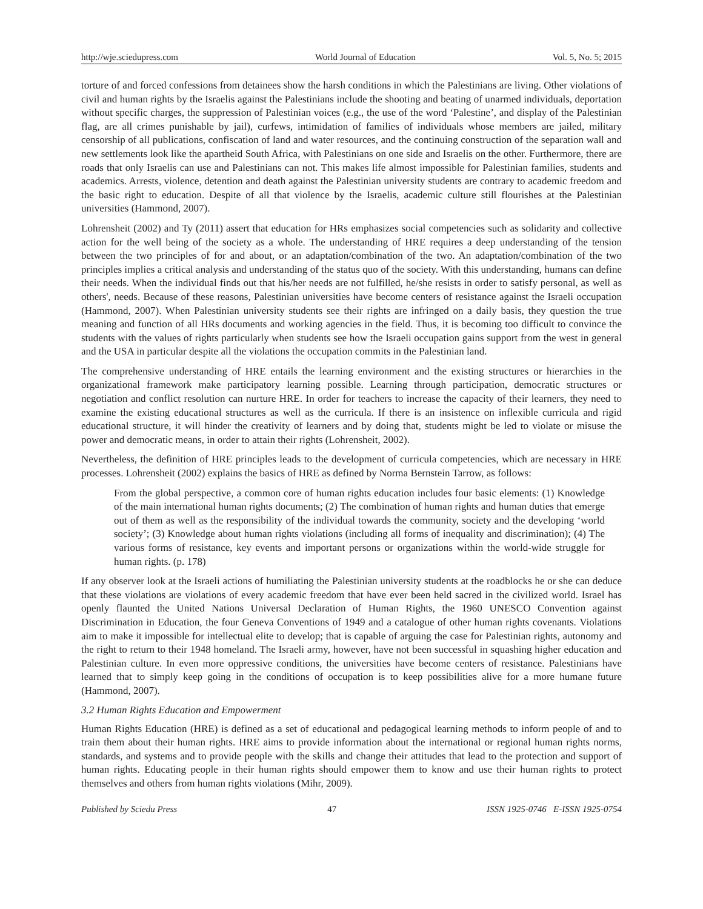http://wje.sciedupress.com World Journal of Education Vol. 5, No. 5; 2015
torture of and forced confessions from detainees show the harsh conditions in which the Palestinians are living. Other violations of civil and human rights by the Israelis against the Palestinians include the shooting and beating of unarmed individuals, deportation without specific charges, the suppression of Palestinian voices (e.g., the use of the word ‘Palestine’, and display of the Palestinian flag, are all crimes punishable by jail), curfews, intimidation of families of individuals whose members are jailed, military censorship of all publications, confiscation of land and water resources, and the continuing construction of the separation wall and new settlements look like the apartheid South Africa, with Palestinians on one side and Israelis on the other. Furthermore, there are roads that only Israelis can use and Palestinians can not. This makes life almost impossible for Palestinian families, students and academics. Arrests, violence, detention and death against the Palestinian university students are contrary to academic freedom and the basic right to education. Despite of all that violence by the Israelis, academic culture still flourishes at the Palestinian universities (Hammond, 2007).
Lohrensheit (2002) and Ty (2011) assert that education for HRs emphasizes social competencies such as solidarity and collective action for the well being of the society as a whole. The understanding of HRE requires a deep understanding of the tension between the two principles of for and about, or an adaptation/combination of the two. An adaptation/combination of the two principles implies a critical analysis and understanding of the status quo of the society. With this understanding, humans can define their needs. When the individual finds out that his/her needs are not fulfilled, he/she resists in order to satisfy personal, as well as others', needs. Because of these reasons, Palestinian universities have become centers of resistance against the Israeli occupation (Hammond, 2007). When Palestinian university students see their rights are infringed on a daily basis, they question the true meaning and function of all HRs documents and working agencies in the field. Thus, it is becoming too difficult to convince the students with the values of rights particularly when students see how the Israeli occupation gains support from the west in general and the USA in particular despite all the violations the occupation commits in the Palestinian land.
The comprehensive understanding of HRE entails the learning environment and the existing structures or hierarchies in the organizational framework make participatory learning possible. Learning through participation, democratic structures or negotiation and conflict resolution can nurture HRE. In order for teachers to increase the capacity of their learners, they need to examine the existing educational structures as well as the curricula. If there is an insistence on inflexible curricula and rigid educational structure, it will hinder the creativity of learners and by doing that, students might be led to violate or misuse the power and democratic means, in order to attain their rights (Lohrensheit, 2002).
Nevertheless, the definition of HRE principles leads to the development of curricula competencies, which are necessary in HRE processes. Lohrensheit (2002) explains the basics of HRE as defined by Norma Bernstein Tarrow, as follows:
From the global perspective, a common core of human rights education includes four basic elements: (1) Knowledge of the main international human rights documents; (2) The combination of human rights and human duties that emerge out of them as well as the responsibility of the individual towards the community, society and the developing ‘world society’; (3) Knowledge about human rights violations (including all forms of inequality and discrimination); (4) The various forms of resistance, key events and important persons or organizations within the world-wide struggle for human rights. (p. 178)
If any observer look at the Israeli actions of humiliating the Palestinian university students at the roadblocks he or she can deduce that these violations are violations of every academic freedom that have ever been held sacred in the civilized world. Israel has openly flaunted the United Nations Universal Declaration of Human Rights, the 1960 UNESCO Convention against Discrimination in Education, the four Geneva Conventions of 1949 and a catalogue of other human rights covenants. Violations aim to make it impossible for intellectual elite to develop; that is capable of arguing the case for Palestinian rights, autonomy and the right to return to their 1948 homeland. The Israeli army, however, have not been successful in squashing higher education and Palestinian culture. In even more oppressive conditions, the universities have become centers of resistance. Palestinians have learned that to simply keep going in the conditions of occupation is to keep possibilities alive for a more humane future (Hammond, 2007).
3.2 Human Rights Education and Empowerment
Human Rights Education (HRE) is defined as a set of educational and pedagogical learning methods to inform people of and to train them about their human rights. HRE aims to provide information about the international or regional human rights norms, standards, and systems and to provide people with the skills and change their attitudes that lead to the protection and support of human rights. Educating people in their human rights should empower them to know and use their human rights to protect themselves and others from human rights violations (Mihr, 2009).
Published by Sciedu Press 47 ISSN 1925-0746 E-ISSN 1925-0754